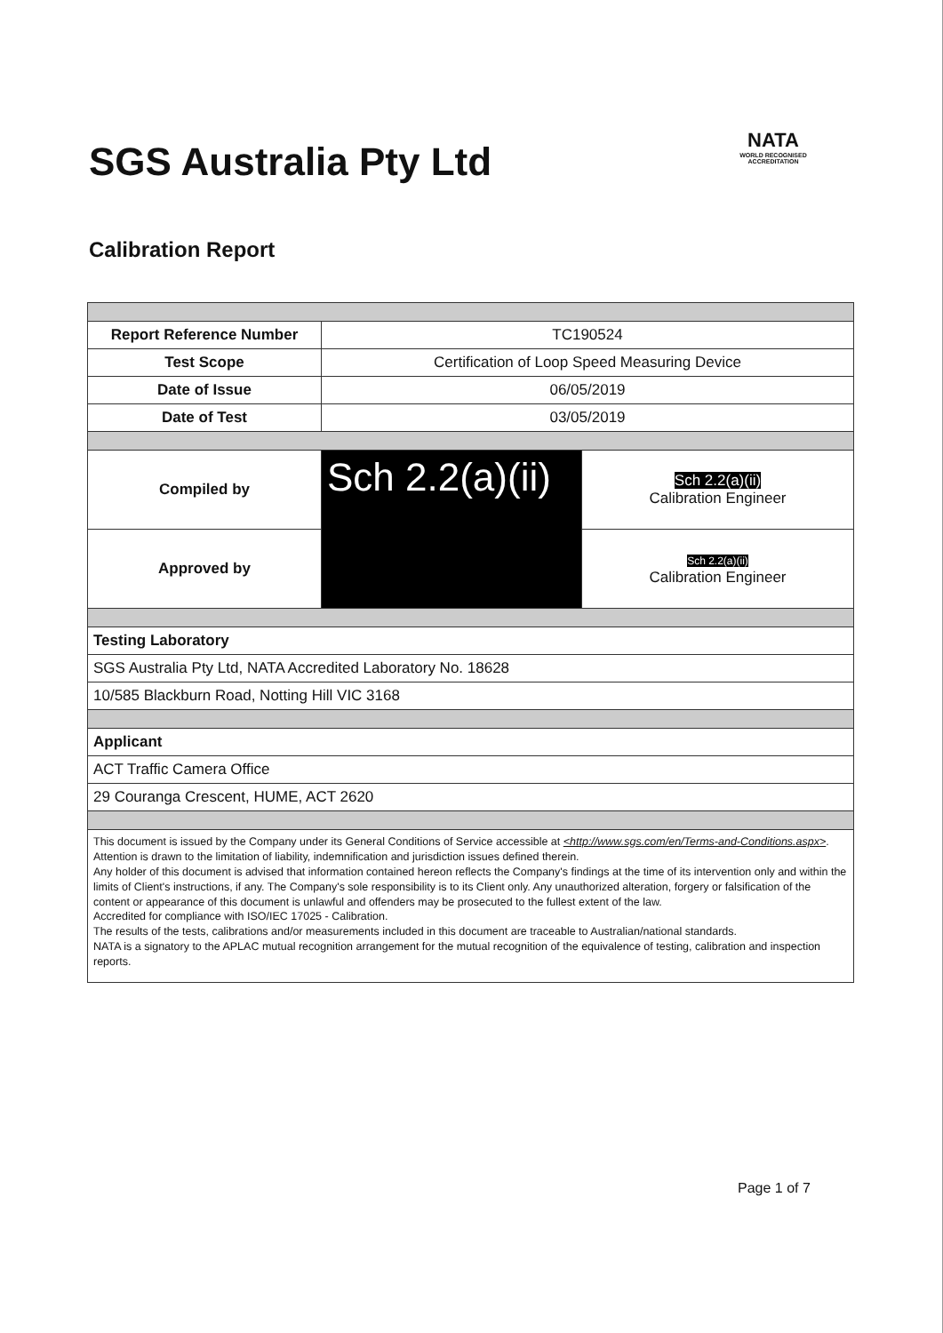SGS Australia Pty Ltd
NATA
WORLD RECOGNISED ACCREDITATION
Calibration Report
| Report Reference Number | TC190524 | |
| Test Scope | Certification of Loop Speed Measuring Device | |
| Date of Issue | 06/05/2019 | |
| Date of Test | 03/05/2019 | |
| Compiled by | Sch 2.2(a)(ii) | Sch 2.2(a)(ii) Calibration Engineer |
| Approved by | | Sch 2.2(a)(ii) Calibration Engineer |
| Testing Laboratory | | |
| SGS Australia Pty Ltd, NATA Accredited Laboratory No. 18628 | | |
| 10/585 Blackburn Road, Notting Hill VIC 3168 | | |
| Applicant | | |
| ACT Traffic Camera Office | | |
| 29 Couranga Crescent, HUME, ACT 2620 | | |
| This document is issued by the Company under its General Conditions of Service accessible at <http://www.sgs.com/en/Terms-and-Conditions.aspx> . Attention is drawn to the limitation of liability, indemnification and jurisdiction issues defined therein. Any holder of this document is advised that information contained hereon reflects the Company's findings at the time of its intervention only and within the limits of Client's instructions, if any. The Company's sole responsibility is to its Client only. Any unauthorized alteration, forgery or falsification of the content or appearance of this document is unlawful and offenders may be prosecuted to the fullest extent of the law. Accredited for compliance with ISO/IEC 17025 - Calibration. The results of the tests, calibrations and/or measurements included in this document are traceable to Australian/national standards. NATA is a signatory to the APLAC mutual recognition arrangement for the mutual recognition of the equivalence of testing, calibration and inspection reports. | | |
Page 1 of 7